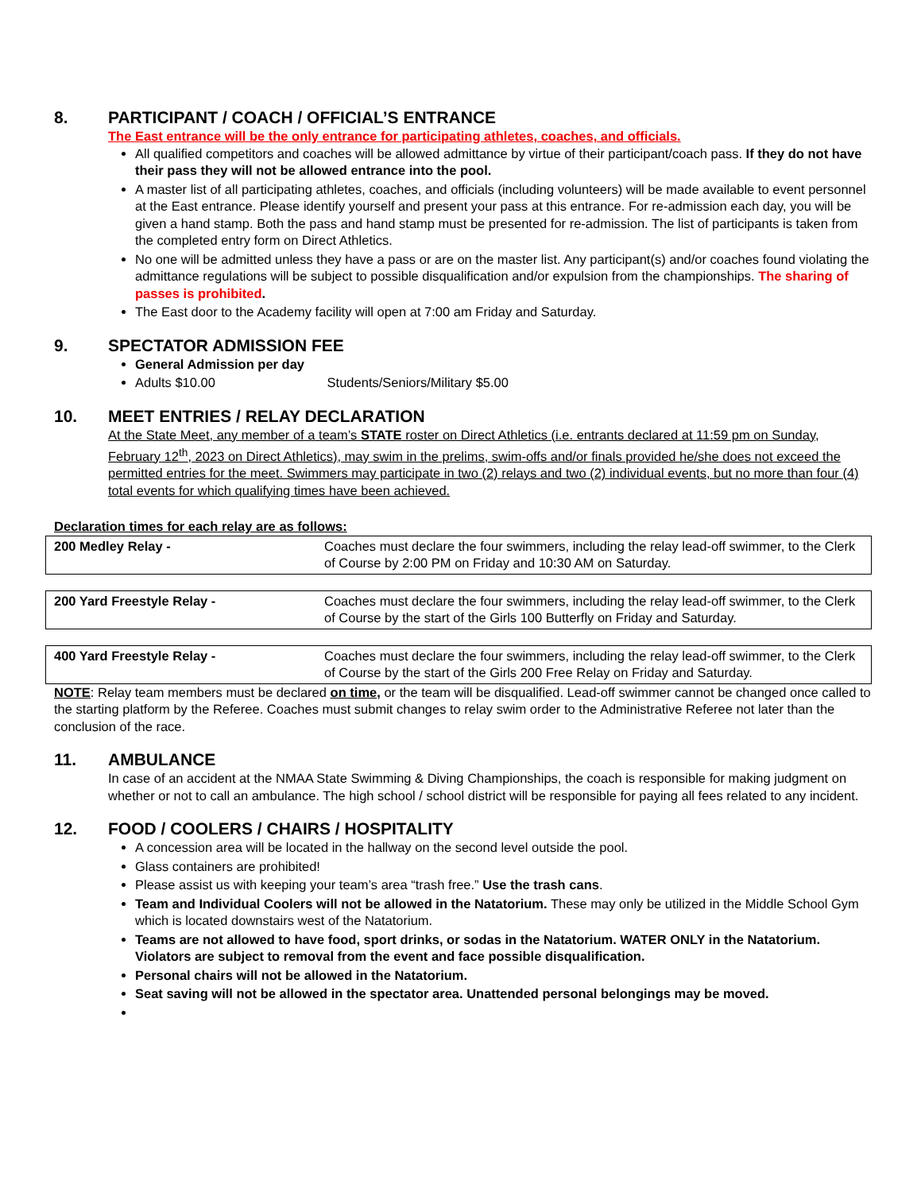8. PARTICIPANT / COACH / OFFICIAL’S ENTRANCE
The East entrance will be the only entrance for participating athletes, coaches, and officials.
All qualified competitors and coaches will be allowed admittance by virtue of their participant/coach pass. If they do not have their pass they will not be allowed entrance into the pool.
A master list of all participating athletes, coaches, and officials (including volunteers) will be made available to event personnel at the East entrance. Please identify yourself and present your pass at this entrance. For re-admission each day, you will be given a hand stamp. Both the pass and hand stamp must be presented for re-admission. The list of participants is taken from the completed entry form on Direct Athletics.
No one will be admitted unless they have a pass or are on the master list. Any participant(s) and/or coaches found violating the admittance regulations will be subject to possible disqualification and/or expulsion from the championships. The sharing of passes is prohibited.
The East door to the Academy facility will open at 7:00 am Friday and Saturday.
9. SPECTATOR ADMISSION FEE
General Admission per day
Adults $10.00 Students/Seniors/Military $5.00
10. MEET ENTRIES / RELAY DECLARATION
At the State Meet, any member of a team’s STATE roster on Direct Athletics (i.e. entrants declared at 11:59 pm on Sunday, February 12<sup>th</sup>, 2023 on Direct Athletics), may swim in the prelims, swim-offs and/or finals provided he/she does not exceed the permitted entries for the meet. Swimmers may participate in two (2) relays and two (2) individual events, but no more than four (4) total events for which qualifying times have been achieved.
Declaration times for each relay are as follows:
| 200 Medley Relay - | Coaches must declare the four swimmers, including the relay lead-off swimmer, to the Clerk of Course by 2:00 PM on Friday and 10:30 AM on Saturday. |
| 200 Yard Freestyle Relay - | Coaches must declare the four swimmers, including the relay lead-off swimmer, to the Clerk of Course by the start of the Girls 100 Butterfly on Friday and Saturday. |
| 400 Yard Freestyle Relay - | Coaches must declare the four swimmers, including the relay lead-off swimmer, to the Clerk of Course by the start of the Girls 200 Free Relay on Friday and Saturday. |
NOTE: Relay team members must be declared on time, or the team will be disqualified. Lead-off swimmer cannot be changed once called to the starting platform by the Referee. Coaches must submit changes to relay swim order to the Administrative Referee not later than the conclusion of the race.
11. AMBULANCE
In case of an accident at the NMAA State Swimming & Diving Championships, the coach is responsible for making judgment on whether or not to call an ambulance. The high school / school district will be responsible for paying all fees related to any incident.
12. FOOD / COOLERS / CHAIRS / HOSPITALITY
A concession area will be located in the hallway on the second level outside the pool.
Glass containers are prohibited!
Please assist us with keeping your team’s area “trash free.” Use the trash cans.
Team and Individual Coolers will not be allowed in the Natatorium. These may only be utilized in the Middle School Gym which is located downstairs west of the Natatorium.
Teams are not allowed to have food, sport drinks, or sodas in the Natatorium. WATER ONLY in the Natatorium. Violators are subject to removal from the event and face possible disqualification.
Personal chairs will not be allowed in the Natatorium.
Seat saving will not be allowed in the spectator area. Unattended personal belongings may be moved.